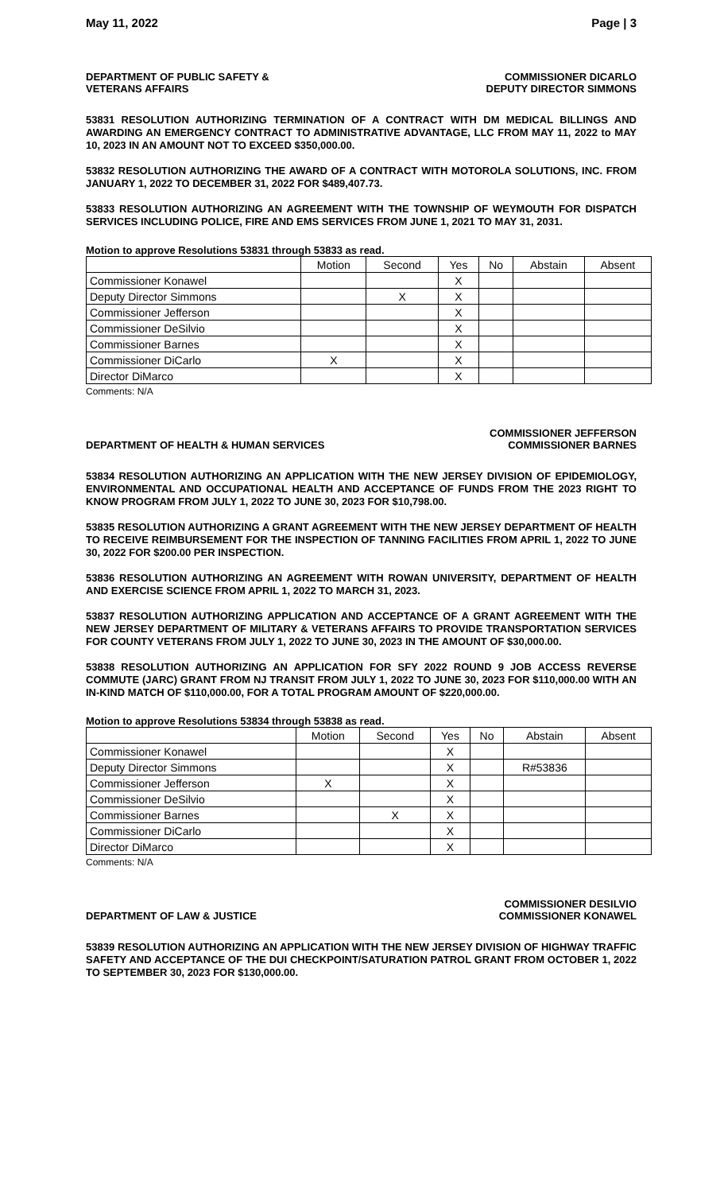May 11, 2022 Page | 3
DEPARTMENT OF PUBLIC SAFETY &
VETERANS AFFAIRS
COMMISSIONER DICARLO
DEPUTY DIRECTOR SIMMONS
53831 RESOLUTION AUTHORIZING TERMINATION OF A CONTRACT WITH DM MEDICAL BILLINGS AND AWARDING AN EMERGENCY CONTRACT TO ADMINISTRATIVE ADVANTAGE, LLC FROM MAY 11, 2022 to MAY 10, 2023 IN AN AMOUNT NOT TO EXCEED $350,000.00.
53832 RESOLUTION AUTHORIZING THE AWARD OF A CONTRACT WITH MOTOROLA SOLUTIONS, INC. FROM JANUARY 1, 2022 TO DECEMBER 31, 2022 FOR $489,407.73.
53833 RESOLUTION AUTHORIZING AN AGREEMENT WITH THE TOWNSHIP OF WEYMOUTH FOR DISPATCH SERVICES INCLUDING POLICE, FIRE AND EMS SERVICES FROM JUNE 1, 2021 TO MAY 31, 2031.
Motion to approve Resolutions 53831 through 53833 as read.
| | Motion | Second | Yes | No | Abstain | Absent |
| --- | --- | --- | --- | --- | --- | --- |
| Commissioner Konawel | | | X | | | |
| Deputy Director Simmons | | X | X | | | |
| Commissioner Jefferson | | | X | | | |
| Commissioner DeSilvio | | | X | | | |
| Commissioner Barnes | | | X | | | |
| Commissioner DiCarlo | X | | X | | | |
| Director DiMarco | | | X | | | |
Comments: N/A
DEPARTMENT OF HEALTH & HUMAN SERVICES
COMMISSIONER JEFFERSON
COMMISSIONER BARNES
53834 RESOLUTION AUTHORIZING AN APPLICATION WITH THE NEW JERSEY DIVISION OF EPIDEMIOLOGY, ENVIRONMENTAL AND OCCUPATIONAL HEALTH AND ACCEPTANCE OF FUNDS FROM THE 2023 RIGHT TO KNOW PROGRAM FROM JULY 1, 2022 TO JUNE 30, 2023 FOR $10,798.00.
53835 RESOLUTION AUTHORIZING A GRANT AGREEMENT WITH THE NEW JERSEY DEPARTMENT OF HEALTH TO RECEIVE REIMBURSEMENT FOR THE INSPECTION OF TANNING FACILITIES FROM APRIL 1, 2022 TO JUNE 30, 2022 FOR $200.00 PER INSPECTION.
53836 RESOLUTION AUTHORIZING AN AGREEMENT WITH ROWAN UNIVERSITY, DEPARTMENT OF HEALTH AND EXERCISE SCIENCE FROM APRIL 1, 2022 TO MARCH 31, 2023.
53837 RESOLUTION AUTHORIZING APPLICATION AND ACCEPTANCE OF A GRANT AGREEMENT WITH THE NEW JERSEY DEPARTMENT OF MILITARY & VETERANS AFFAIRS TO PROVIDE TRANSPORTATION SERVICES FOR COUNTY VETERANS FROM JULY 1, 2022 TO JUNE 30, 2023 IN THE AMOUNT OF $30,000.00.
53838 RESOLUTION AUTHORIZING AN APPLICATION FOR SFY 2022 ROUND 9 JOB ACCESS REVERSE COMMUTE (JARC) GRANT FROM NJ TRANSIT FROM JULY 1, 2022 TO JUNE 30, 2023 FOR $110,000.00 WITH AN IN-KIND MATCH OF $110,000.00, FOR A TOTAL PROGRAM AMOUNT OF $220,000.00.
Motion to approve Resolutions 53834 through 53838 as read.
| | Motion | Second | Yes | No | Abstain | Absent |
| --- | --- | --- | --- | --- | --- | --- |
| Commissioner Konawel | | | X | | | |
| Deputy Director Simmons | | | X | | R#53836 | |
| Commissioner Jefferson | X | | X | | | |
| Commissioner DeSilvio | | | X | | | |
| Commissioner Barnes | | X | X | | | |
| Commissioner DiCarlo | | | X | | | |
| Director DiMarco | | | X | | | |
Comments: N/A
DEPARTMENT OF LAW & JUSTICE
COMMISSIONER DESILVIO
COMMISSIONER KONAWEL
53839 RESOLUTION AUTHORIZING AN APPLICATION WITH THE NEW JERSEY DIVISION OF HIGHWAY TRAFFIC SAFETY AND ACCEPTANCE OF THE DUI CHECKPOINT/SATURATION PATROL GRANT FROM OCTOBER 1, 2022 TO SEPTEMBER 30, 2023 FOR $130,000.00.